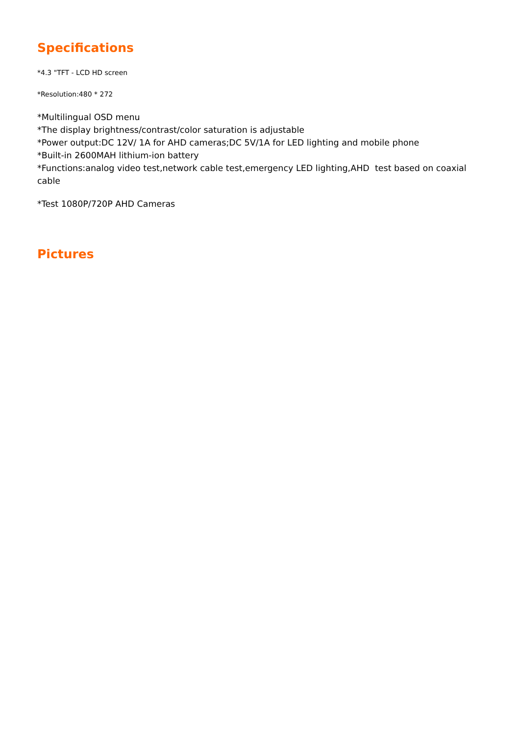Specifications
*4.3 "TFT - LCD HD screen
*Resolution:480 * 272
*Multilingual OSD menu
*The display brightness/contrast/color saturation is adjustable
*Power output:DC 12V/ 1A for AHD cameras;DC 5V/1A for LED lighting and mobile phone
*Built-in 2600MAH lithium-ion battery
*Functions:analog video test,network cable test,emergency LED lighting,AHD test based on coaxial cable
*Test 1080P/720P AHD Cameras
Pictures